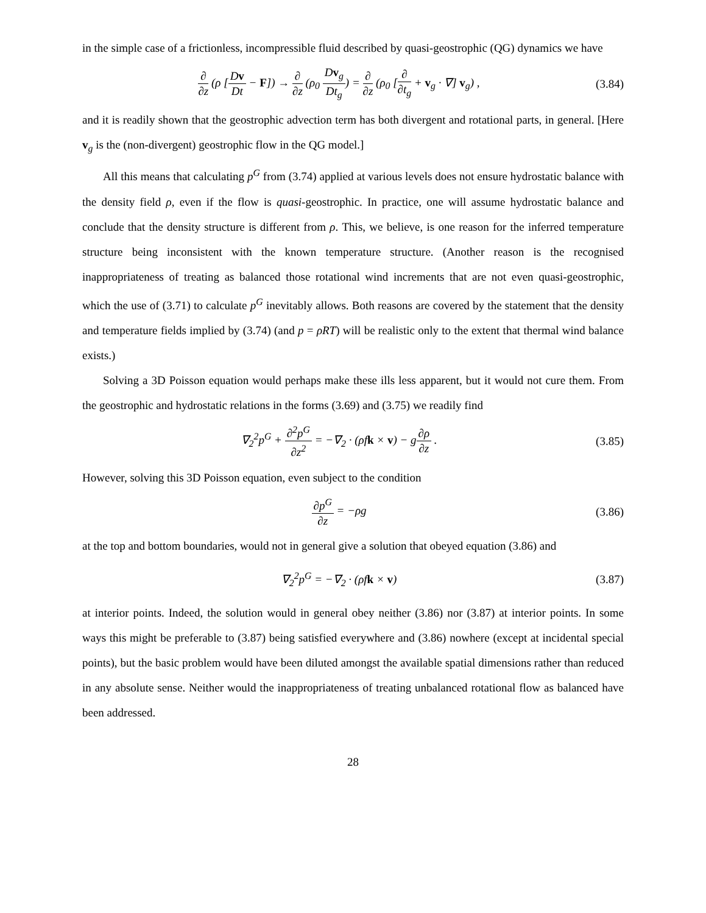in the simple case of a frictionless, incompressible fluid described by quasi-geostrophic (QG) dynamics we have
∂ ∂z (ρ [Dv Dt − F]) → ∂ ∂z (ρ<sub>0</sub> Dv<sub>g</sub> Dt<sub>g</sub>) = ∂ ∂z (ρ<sub>0</sub> [∂ ∂t<sub>g</sub> + v<sub>g</sub> · ∇] v<sub>g</sub>) ,
(3.84)
and it is readily shown that the geostrophic advection term has both divergent and rotational parts, in general. [Here v<sub>g</sub> is the (non-divergent) geostrophic flow in the QG model.]
All this means that calculating p<sup>G</sup> from (3.74) applied at various levels does not ensure hydrostatic balance with the density field ρ, even if the flow is quasi-geostrophic. In practice, one will assume hydrostatic balance and conclude that the density structure is different from ρ. This, we believe, is one reason for the inferred temperature structure being inconsistent with the known temperature structure. (Another reason is the recognised inappropriateness of treating as balanced those rotational wind increments that are not even quasi-geostrophic, which the use of (3.71) to calculate p<sup>G</sup> inevitably allows. Both reasons are covered by the statement that the density and temperature fields implied by (3.74) (and p = ρRT) will be realistic only to the extent that thermal wind balance exists.)
Solving a 3D Poisson equation would perhaps make these ills less apparent, but it would not cure them. From the geostrophic and hydrostatic relations in the forms (3.69) and (3.75) we readily find
∇<sub>2</sub><sup>2</sup>p<sup>G</sup> + ∂<sup>2</sup>p<sup>G</sup> ∂z<sup>2</sup> = −∇<sub>2</sub> · (ρfk × v) − g∂ρ ∂z .
(3.85)
However, solving this 3D Poisson equation, even subject to the condition
∂p<sup>G</sup> ∂z = −ρg (3.86)
at the top and bottom boundaries, would not in general give a solution that obeyed equation (3.86) and
∇<sub>2</sub><sup>2</sup>p<sup>G</sup> = −∇<sub>2</sub> · (ρfk × v) (3.87)
at interior points. Indeed, the solution would in general obey neither (3.86) nor (3.87) at interior points. In some ways this might be preferable to (3.87) being satisfied everywhere and (3.86) nowhere (except at incidental special points), but the basic problem would have been diluted amongst the available spatial dimensions rather than reduced in any absolute sense. Neither would the inappropriateness of treating unbalanced rotational flow as balanced have been addressed.
28